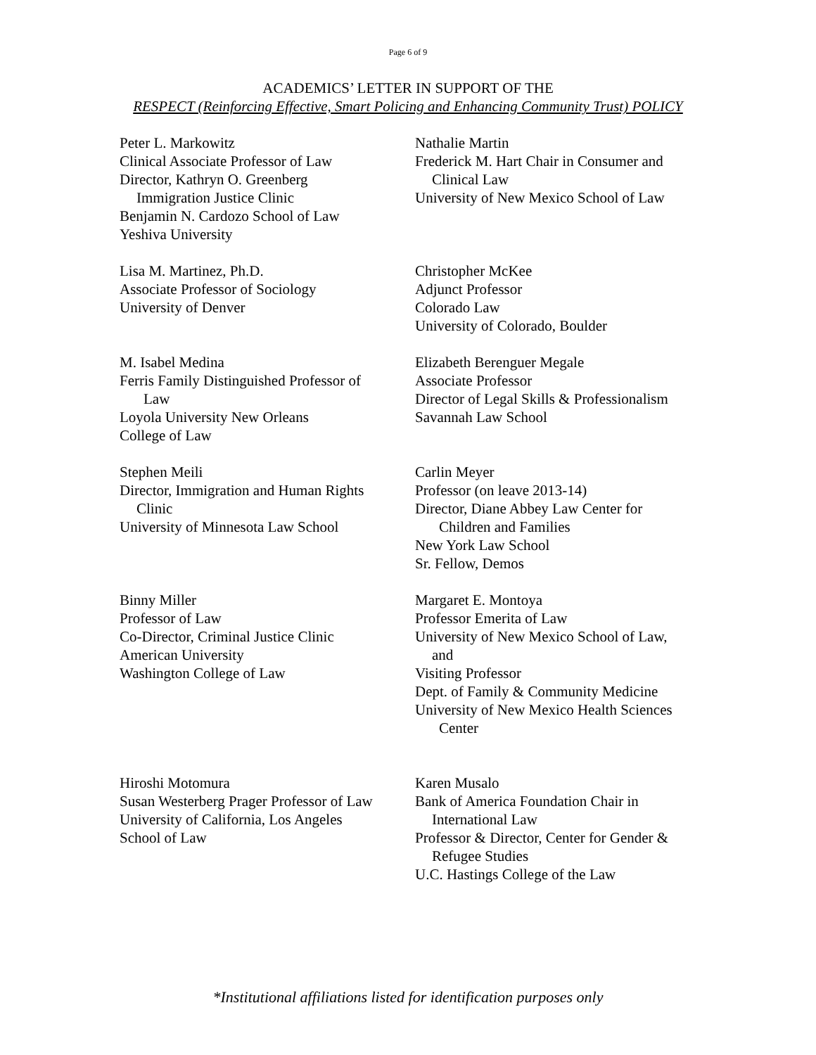Page 6 of 9
ACADEMICS’ LETTER IN SUPPORT OF THE
RESPECT (Reinforcing Effective, Smart Policing and Enhancing Community Trust) POLICY
Peter L. Markowitz
Clinical Associate Professor of Law
Director, Kathryn O. Greenberg
Immigration Justice Clinic
Benjamin N. Cardozo School of Law
Yeshiva University
Nathalie Martin
Frederick M. Hart Chair in Consumer and
Clinical Law
University of New Mexico School of Law
Lisa M. Martinez, Ph.D.
Associate Professor of Sociology
University of Denver
Christopher McKee
Adjunct Professor
Colorado Law
University of Colorado, Boulder
M. Isabel Medina
Ferris Family Distinguished Professor of
Law
Loyola University New Orleans
College of Law
Elizabeth Berenguer Megale
Associate Professor
Director of Legal Skills & Professionalism
Savannah Law School
Stephen Meili
Director, Immigration and Human Rights
Clinic
University of Minnesota Law School
Carlin Meyer
Professor (on leave 2013-14)
Director, Diane Abbey Law Center for
Children and Families
New York Law School
Sr. Fellow, Demos
Binny Miller
Professor of Law
Co-Director, Criminal Justice Clinic
American University
Washington College of Law
Margaret E. Montoya
Professor Emerita of Law
University of New Mexico School of Law,
and
Visiting Professor
Dept. of Family & Community Medicine
University of New Mexico Health Sciences
Center
Hiroshi Motomura
Susan Westerberg Prager Professor of Law
University of California, Los Angeles
School of Law
Karen Musalo
Bank of America Foundation Chair in
International Law
Professor & Director, Center for Gender &
Refugee Studies
U.C. Hastings College of the Law
*Institutional affiliations listed for identification purposes only